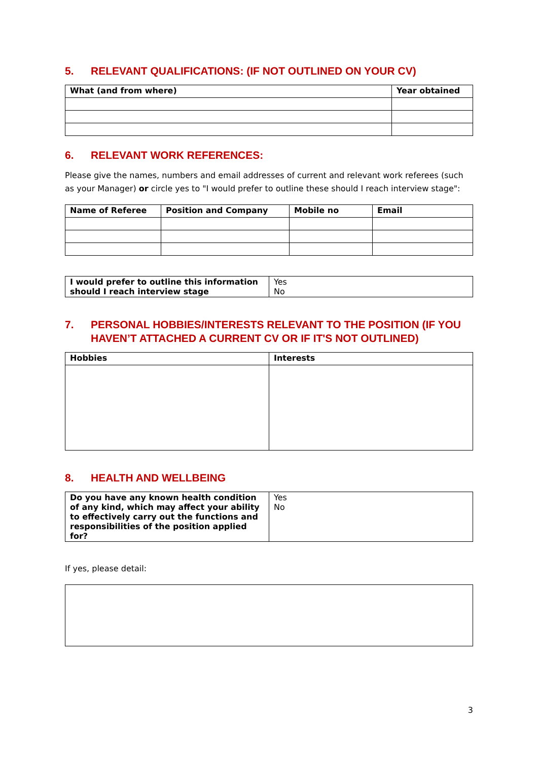5. RELEVANT QUALIFICATIONS: (IF NOT OUTLINED ON YOUR CV)
| What (and from where) | Year obtained |
| --- | --- |
6. RELEVANT WORK REFERENCES:
Please give the names, numbers and email addresses of current and relevant work referees (such as your Manager) or circle yes to "I would prefer to outline these should I reach interview stage":
| Name of Referee | Position and Company | Mobile no | Email |
| --- | --- | --- | --- |
| I would prefer to outline this information should I reach interview stage | Yes No |
7. PERSONAL HOBBIES/INTERESTS RELEVANT TO THE POSITION (IF YOU HAVEN’T ATTACHED A CURRENT CV OR IF IT'S NOT OUTLINED)
| Hobbies | Interests |
| --- | --- |
8. HEALTH AND WELLBEING
| Do you have any known health condition of any kind, which may affect your ability to effectively carry out the functions and responsibilities of the position applied for? | Yes No |
If yes, please detail:
3